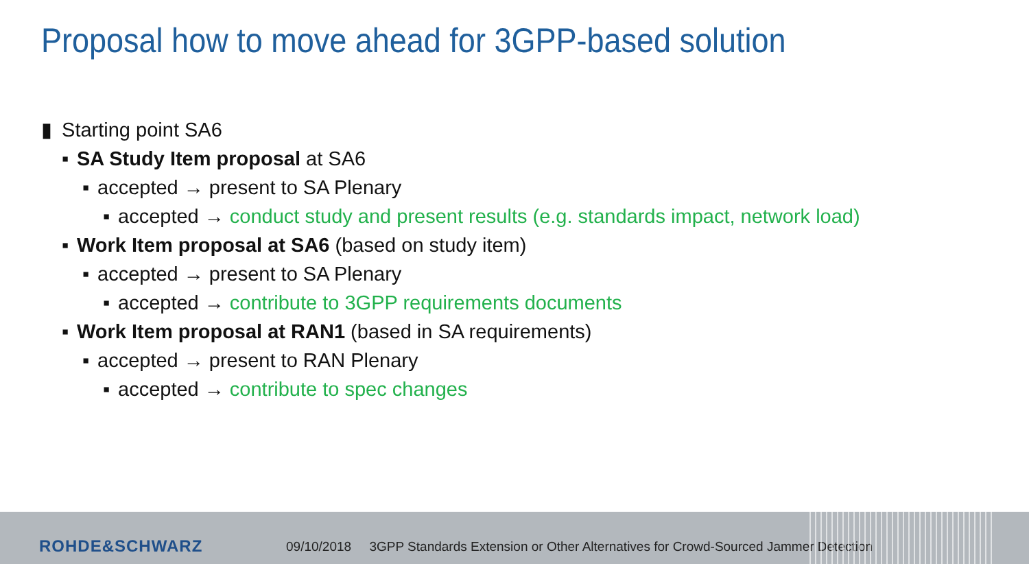Proposal how to move ahead for 3GPP-based solution
▮ Starting point SA6
▪ SA Study Item proposal at SA6
▪ accepted → present to SA Plenary
▪ accepted → conduct study and present results (e.g. standards impact, network load)
▪ Work Item proposal at SA6 (based on study item)
▪ accepted → present to SA Plenary
▪ accepted → contribute to 3GPP requirements documents
▪ Work Item proposal at RAN1 (based in SA requirements)
▪ accepted → present to RAN Plenary
▪ accepted → contribute to spec changes
ROHDE&SCHWARZ
09/10/2018 3GPP Standards Extension or Other Alternatives for Crowd-Sourced Jammer Detection